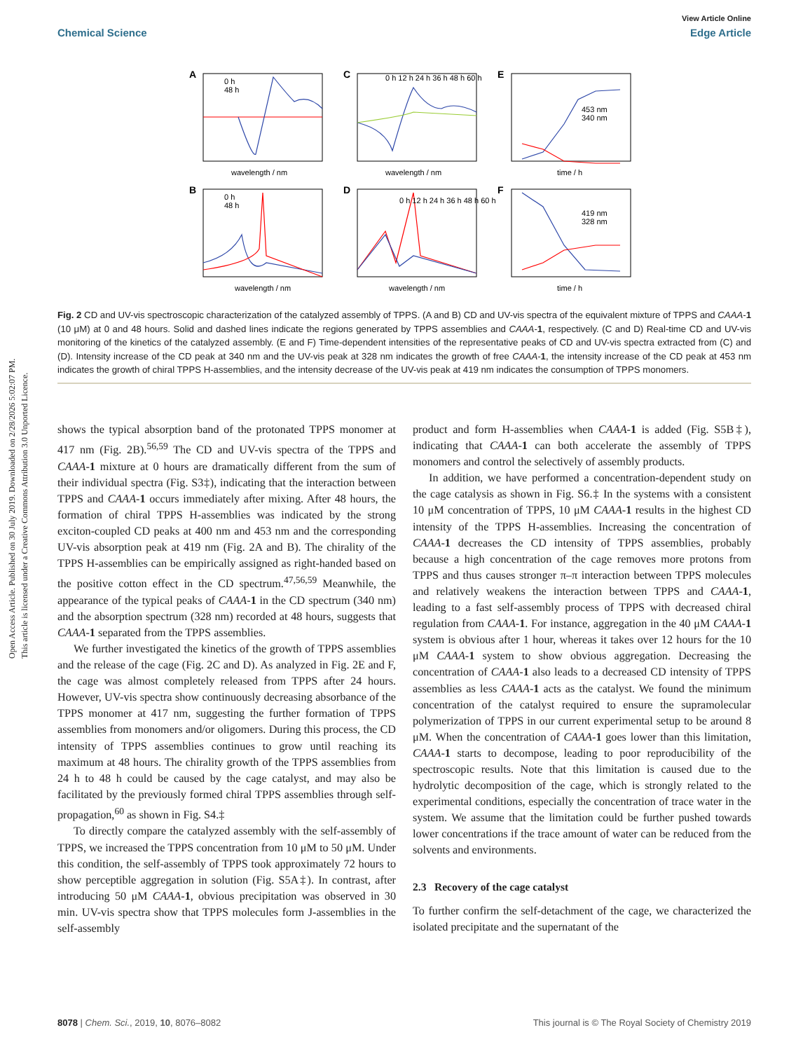View Article Online
Chemical Science Edge Article
Open Access Article. Published on 30 July 2019. Downloaded on 2/28/2026 5:02:07 PM.
This article is licensed under a Creative Commons Attribution 3.0 Unported Licence.
A
C
E
B
D
F
wavelength / nm
wavelength / nm
time / h
wavelength / nm
wavelength / nm
time / h
0 h
48 h
453 nm
340 nm
0 h
48 h
419 nm
328 nm
0 h 12 h 24 h 36 h 48 h 60 h
0 h 12 h 24 h 36 h 48 h 60 h
Fig. 2 CD and UV-vis spectroscopic characterization of the catalyzed assembly of TPPS. (A and B) CD and UV-vis spectra of the equivalent mixture of TPPS and CAAA-1 (10 μM) at 0 and 48 hours. Solid and dashed lines indicate the regions generated by TPPS assemblies and CAAA-1, respectively. (C and D) Real-time CD and UV-vis monitoring of the kinetics of the catalyzed assembly. (E and F) Time-dependent intensities of the representative peaks of CD and UV-vis spectra extracted from (C) and (D). Intensity increase of the CD peak at 340 nm and the UV-vis peak at 328 nm indicates the growth of free CAAA-1, the intensity increase of the CD peak at 453 nm indicates the growth of chiral TPPS H-assemblies, and the intensity decrease of the UV-vis peak at 419 nm indicates the consumption of TPPS monomers.
shows the typical absorption band of the protonated TPPS monomer at 417 nm (Fig. 2B).<sup>56,59</sup> The CD and UV-vis spectra of the TPPS and CAAA-1 mixture at 0 hours are dramatically different from the sum of their individual spectra (Fig. S3‡), indicating that the interaction between TPPS and CAAA-1 occurs immediately after mixing. After 48 hours, the formation of chiral TPPS H-assemblies was indicated by the strong exciton-coupled CD peaks at 400 nm and 453 nm and the corresponding UV-vis absorption peak at 419 nm (Fig. 2A and B). The chirality of the TPPS H-assemblies can be empirically assigned as right-handed based on the positive cotton effect in the CD spectrum.<sup>47,56,59</sup> Meanwhile, the appearance of the typical peaks of CAAA-1 in the CD spectrum (340 nm) and the absorption spectrum (328 nm) recorded at 48 hours, suggests that CAAA-1 separated from the TPPS assemblies.
We further investigated the kinetics of the growth of TPPS assemblies and the release of the cage (Fig. 2C and D). As analyzed in Fig. 2E and F, the cage was almost completely released from TPPS after 24 hours. However, UV-vis spectra show continuously decreasing absorbance of the TPPS monomer at 417 nm, suggesting the further formation of TPPS assemblies from monomers and/or oligomers. During this process, the CD intensity of TPPS assemblies continues to grow until reaching its maximum at 48 hours. The chirality growth of the TPPS assemblies from 24 h to 48 h could be caused by the cage catalyst, and may also be facilitated by the previously formed chiral TPPS assemblies through self-propagation,<sup>60</sup> as shown in Fig. S4.‡
To directly compare the catalyzed assembly with the self-assembly of TPPS, we increased the TPPS concentration from 10 μM to 50 μM. Under this condition, the self-assembly of TPPS took approximately 72 hours to show perceptible aggregation in solution (Fig. S5A‡). In contrast, after introducing 50 μM CAAA-1, obvious precipitation was observed in 30 min. UV-vis spectra show that TPPS molecules form J-assemblies in the self-assembly
product and form H-assemblies when CAAA-1 is added (Fig. S5B‡), indicating that CAAA-1 can both accelerate the assembly of TPPS monomers and control the selectively of assembly products.
In addition, we have performed a concentration-dependent study on the cage catalysis as shown in Fig. S6.‡ In the systems with a consistent 10 μM concentration of TPPS, 10 μM CAAA-1 results in the highest CD intensity of the TPPS H-assemblies. Increasing the concentration of CAAA-1 decreases the CD intensity of TPPS assemblies, probably because a high concentration of the cage removes more protons from TPPS and thus causes stronger π–π interaction between TPPS molecules and relatively weakens the interaction between TPPS and CAAA-1, leading to a fast self-assembly process of TPPS with decreased chiral regulation from CAAA-1. For instance, aggregation in the 40 μM CAAA-1 system is obvious after 1 hour, whereas it takes over 12 hours for the 10 μM CAAA-1 system to show obvious aggregation. Decreasing the concentration of CAAA-1 also leads to a decreased CD intensity of TPPS assemblies as less CAAA-1 acts as the catalyst. We found the minimum concentration of the catalyst required to ensure the supramolecular polymerization of TPPS in our current experimental setup to be around 8 μM. When the concentration of CAAA-1 goes lower than this limitation, CAAA-1 starts to decompose, leading to poor reproducibility of the spectroscopic results. Note that this limitation is caused due to the hydrolytic decomposition of the cage, which is strongly related to the experimental conditions, especially the concentration of trace water in the system. We assume that the limitation could be further pushed towards lower concentrations if the trace amount of water can be reduced from the solvents and environments.
2.3 Recovery of the cage catalyst
To further confirm the self-detachment of the cage, we characterized the isolated precipitate and the supernatant of the
8078 | Chem. Sci., 2019, 10, 8076–8082 This journal is © The Royal Society of Chemistry 2019